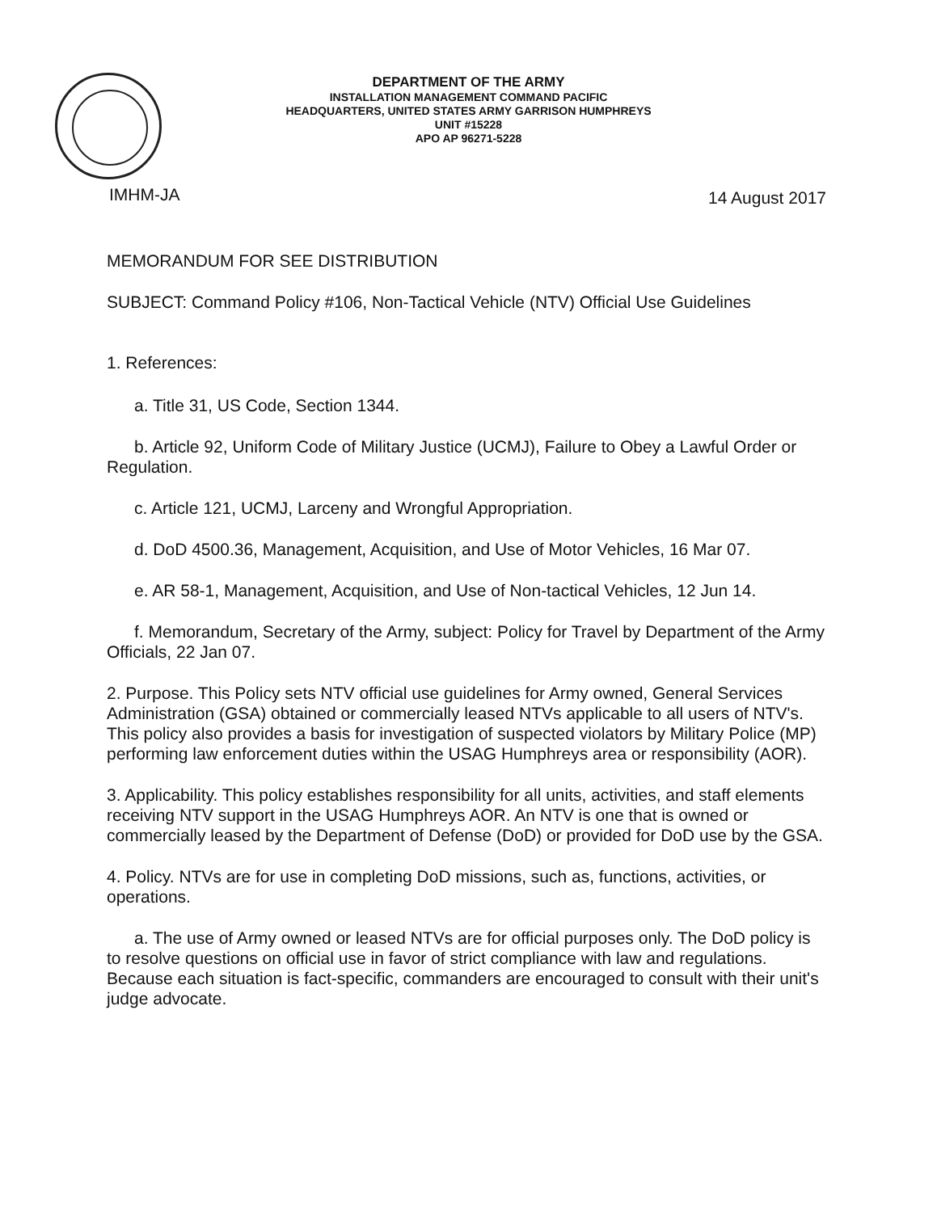DEPARTMENT OF THE ARMY
INSTALLATION MANAGEMENT COMMAND PACIFIC
HEADQUARTERS, UNITED STATES ARMY GARRISON HUMPHREYS
UNIT #15228
APO AP 96271-5228
IMHM-JA 14 August 2017
MEMORANDUM FOR SEE DISTRIBUTION
SUBJECT: Command Policy #106, Non-Tactical Vehicle (NTV) Official Use Guidelines
1. References:
a. Title 31, US Code, Section 1344.
b. Article 92, Uniform Code of Military Justice (UCMJ), Failure to Obey a Lawful Order or Regulation.
c. Article 121, UCMJ, Larceny and Wrongful Appropriation.
d. DoD 4500.36, Management, Acquisition, and Use of Motor Vehicles, 16 Mar 07.
e. AR 58-1, Management, Acquisition, and Use of Non-tactical Vehicles, 12 Jun 14.
f. Memorandum, Secretary of the Army, subject: Policy for Travel by Department of the Army Officials, 22 Jan 07.
2. Purpose. This Policy sets NTV official use guidelines for Army owned, General Services Administration (GSA) obtained or commercially leased NTVs applicable to all users of NTV's. This policy also provides a basis for investigation of suspected violators by Military Police (MP) performing law enforcement duties within the USAG Humphreys area or responsibility (AOR).
3. Applicability. This policy establishes responsibility for all units, activities, and staff elements receiving NTV support in the USAG Humphreys AOR. An NTV is one that is owned or commercially leased by the Department of Defense (DoD) or provided for DoD use by the GSA.
4. Policy. NTVs are for use in completing DoD missions, such as, functions, activities, or operations.
a. The use of Army owned or leased NTVs are for official purposes only. The DoD policy is to resolve questions on official use in favor of strict compliance with law and regulations. Because each situation is fact-specific, commanders are encouraged to consult with their unit's judge advocate.